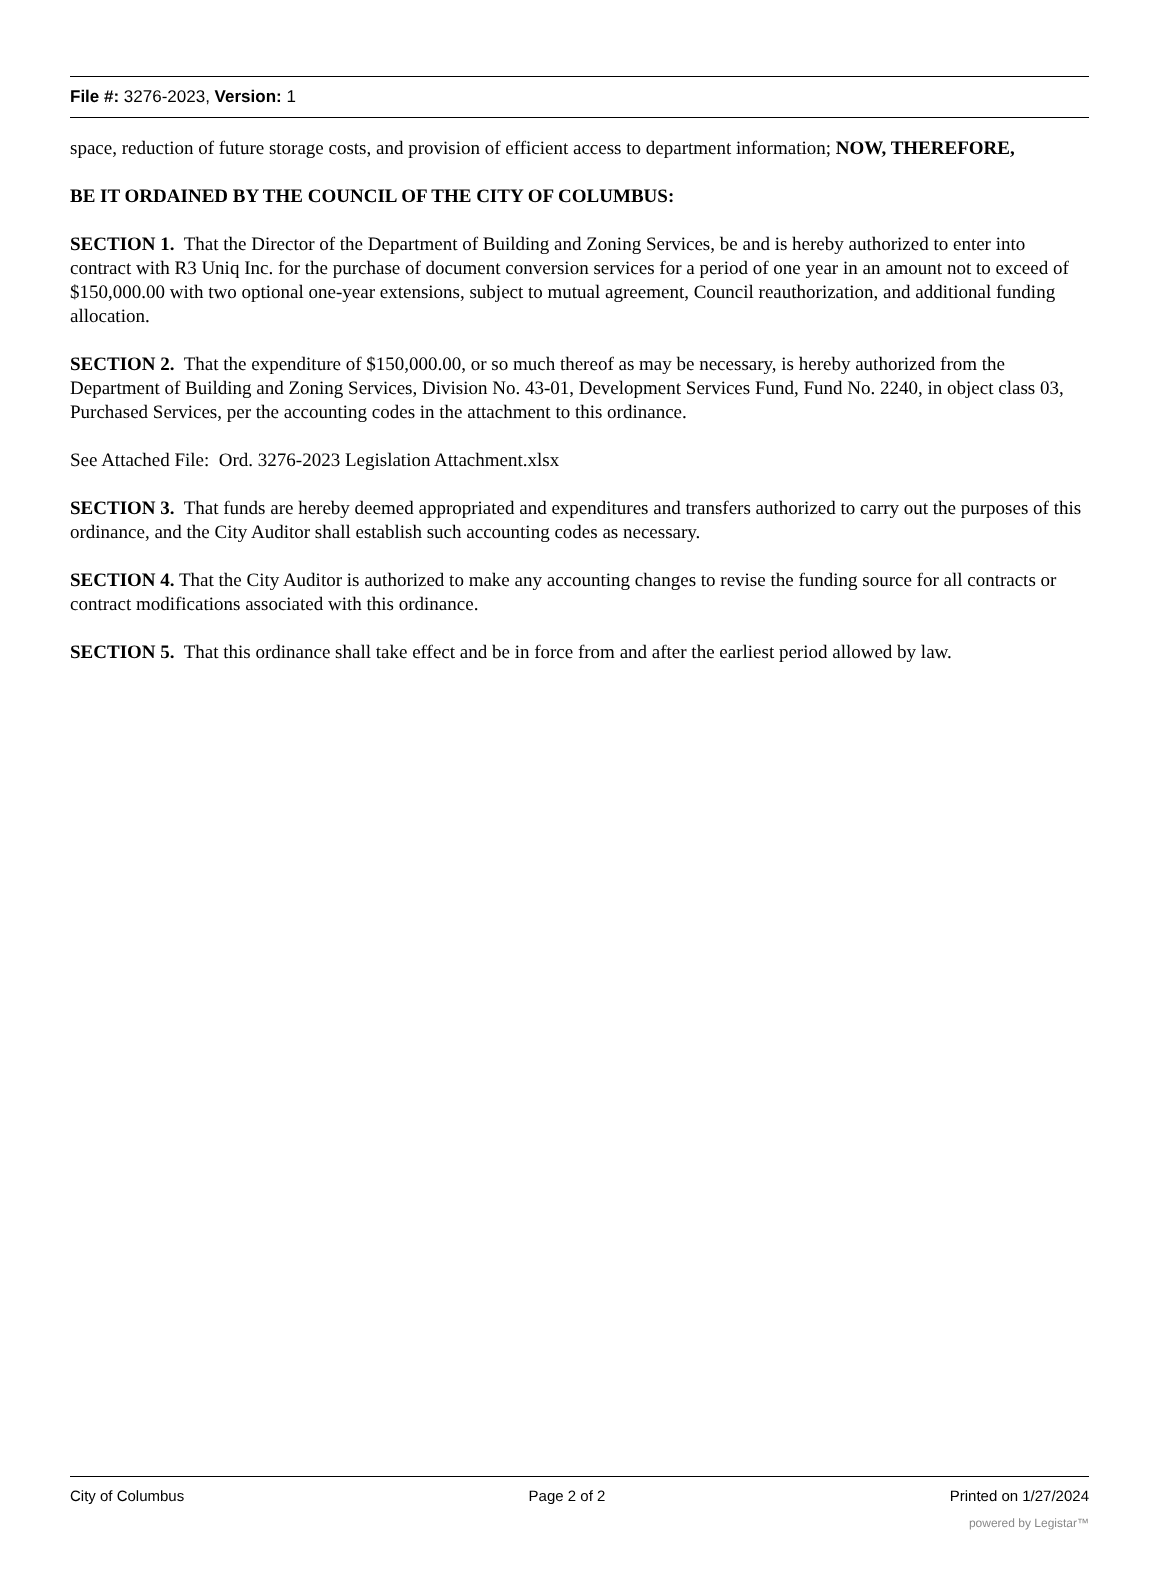File #: 3276-2023, Version: 1
space, reduction of future storage costs, and provision of efficient access to department information; NOW, THEREFORE,
BE IT ORDAINED BY THE COUNCIL OF THE CITY OF COLUMBUS:
SECTION 1. That the Director of the Department of Building and Zoning Services, be and is hereby authorized to enter into contract with R3 Uniq Inc. for the purchase of document conversion services for a period of one year in an amount not to exceed of $150,000.00 with two optional one-year extensions, subject to mutual agreement, Council reauthorization, and additional funding allocation.
SECTION 2. That the expenditure of $150,000.00, or so much thereof as may be necessary, is hereby authorized from the Department of Building and Zoning Services, Division No. 43-01, Development Services Fund, Fund No. 2240, in object class 03, Purchased Services, per the accounting codes in the attachment to this ordinance.
See Attached File: Ord. 3276-2023 Legislation Attachment.xlsx
SECTION 3. That funds are hereby deemed appropriated and expenditures and transfers authorized to carry out the purposes of this ordinance, and the City Auditor shall establish such accounting codes as necessary.
SECTION 4. That the City Auditor is authorized to make any accounting changes to revise the funding source for all contracts or contract modifications associated with this ordinance.
SECTION 5. That this ordinance shall take effect and be in force from and after the earliest period allowed by law.
City of Columbus Page 2 of 2 Printed on 1/27/2024
powered by Legistar™